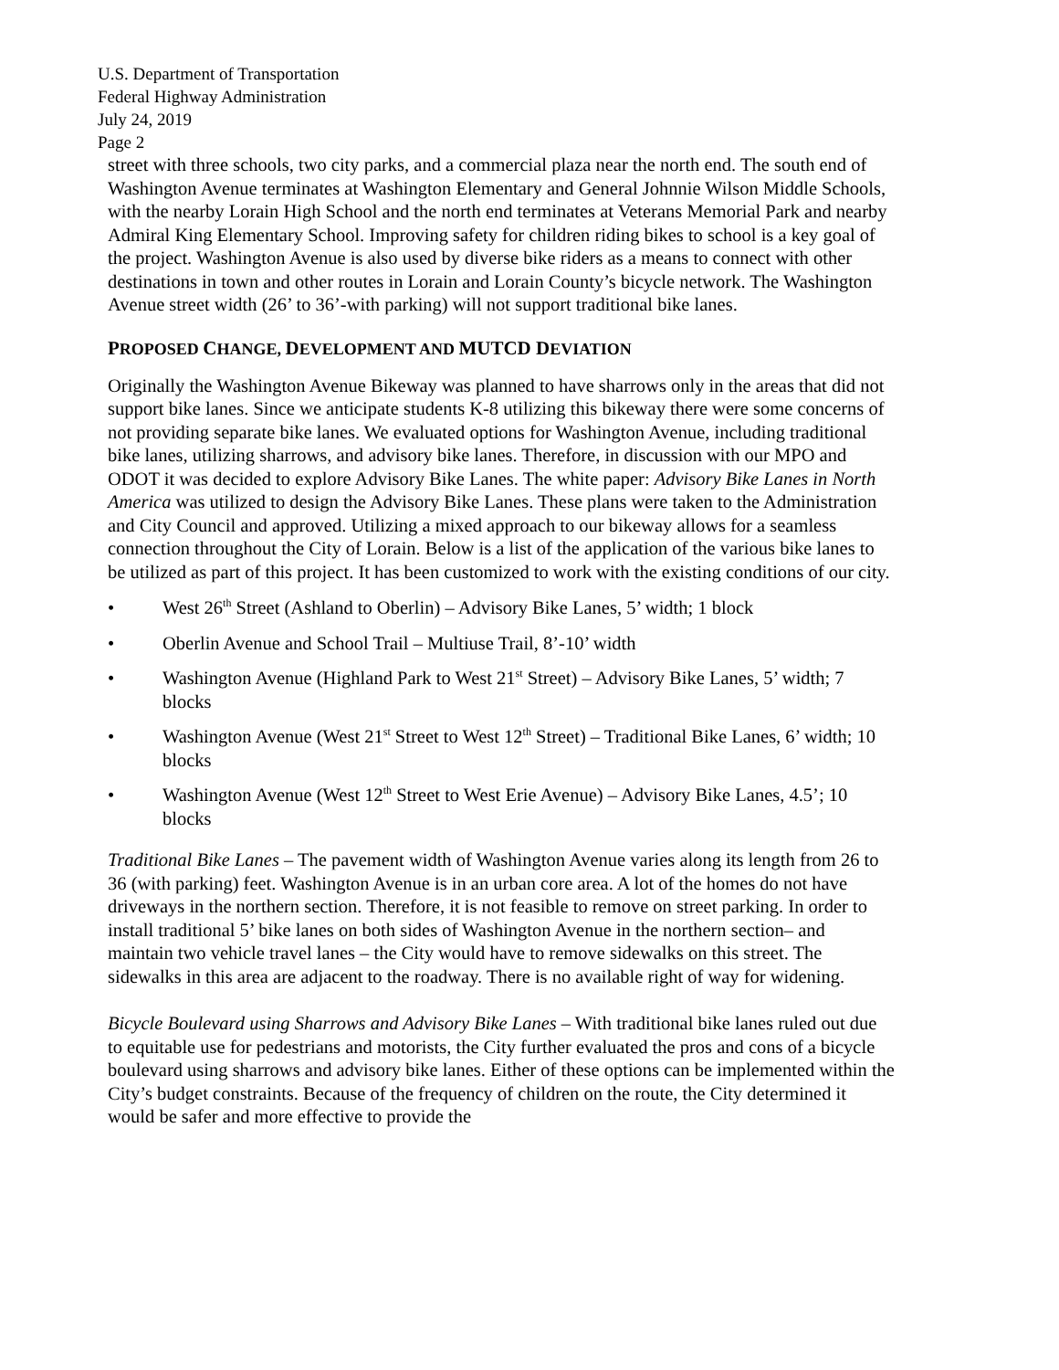U.S. Department of Transportation
Federal Highway Administration
July 24, 2019
Page 2
street with three schools, two city parks, and a commercial plaza near the north end. The south end of Washington Avenue terminates at Washington Elementary and General Johnnie Wilson Middle Schools, with the nearby Lorain High School and the north end terminates at Veterans Memorial Park and nearby Admiral King Elementary School. Improving safety for children riding bikes to school is a key goal of the project. Washington Avenue is also used by diverse bike riders as a means to connect with other destinations in town and other routes in Lorain and Lorain County’s bicycle network. The Washington Avenue street width (26’ to 36’-with parking) will not support traditional bike lanes.
PROPOSED CHANGE, DEVELOPMENT AND MUTCD DEVIATION
Originally the Washington Avenue Bikeway was planned to have sharrows only in the areas that did not support bike lanes. Since we anticipate students K-8 utilizing this bikeway there were some concerns of not providing separate bike lanes. We evaluated options for Washington Avenue, including traditional bike lanes, utilizing sharrows, and advisory bike lanes. Therefore, in discussion with our MPO and ODOT it was decided to explore Advisory Bike Lanes. The white paper: Advisory Bike Lanes in North America was utilized to design the Advisory Bike Lanes. These plans were taken to the Administration and City Council and approved. Utilizing a mixed approach to our bikeway allows for a seamless connection throughout the City of Lorain. Below is a list of the application of the various bike lanes to be utilized as part of this project. It has been customized to work with the existing conditions of our city.
• West 26<sup>th</sup> Street (Ashland to Oberlin) – Advisory Bike Lanes, 5’ width; 1 block
• Oberlin Avenue and School Trail – Multiuse Trail, 8’-10’ width
• Washington Avenue (Highland Park to West 21<sup>st</sup> Street) – Advisory Bike Lanes, 5’ width; 7 blocks
• Washington Avenue (West 21<sup>st</sup> Street to West 12<sup>th</sup> Street) – Traditional Bike Lanes, 6’ width; 10 blocks
• Washington Avenue (West 12<sup>th</sup> Street to West Erie Avenue) – Advisory Bike Lanes, 4.5’; 10 blocks
Traditional Bike Lanes – The pavement width of Washington Avenue varies along its length from 26 to 36 (with parking) feet. Washington Avenue is in an urban core area. A lot of the homes do not have driveways in the northern section. Therefore, it is not feasible to remove on street parking. In order to install traditional 5’ bike lanes on both sides of Washington Avenue in the northern section– and maintain two vehicle travel lanes – the City would have to remove sidewalks on this street. The sidewalks in this area are adjacent to the roadway. There is no available right of way for widening.
Bicycle Boulevard using Sharrows and Advisory Bike Lanes – With traditional bike lanes ruled out due to equitable use for pedestrians and motorists, the City further evaluated the pros and cons of a bicycle boulevard using sharrows and advisory bike lanes. Either of these options can be implemented within the City’s budget constraints. Because of the frequency of children on the route, the City determined it would be safer and more effective to provide the